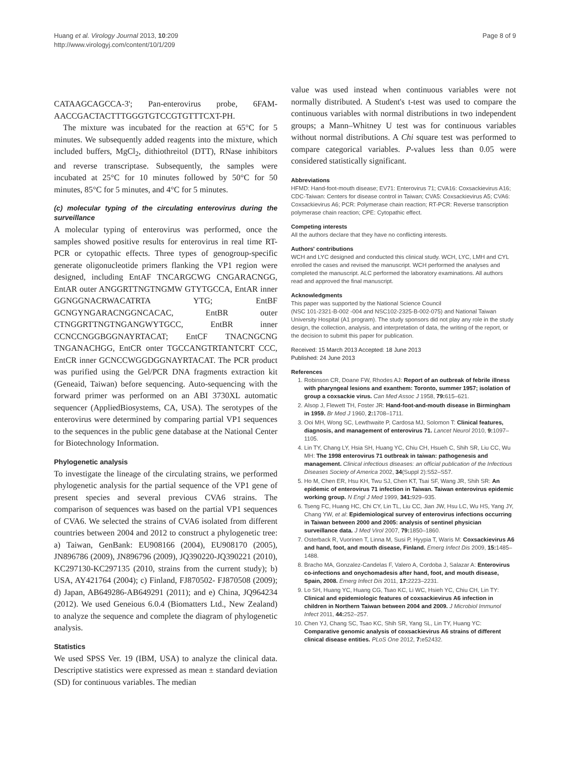Huang et al. Virology Journal 2013, 10:209
http://www.virologyj.com/content/10/1/209
Page 8 of 9
CATAAGCAGCCA-3'; Pan-enterovirus probe, 6FAM-AACCGACTACTTTGGGTGTCCGTGTTTCXT-PH.
The mixture was incubated for the reaction at 65°C for 5 minutes. We subsequently added reagents into the mixture, which included buffers, MgCl<sub>2</sub>, dithiothreitol (DTT), RNase inhibitors and reverse transcriptase. Subsequently, the samples were incubated at 25°C for 10 minutes followed by 50°C for 50 minutes, 85°C for 5 minutes, and 4°C for 5 minutes.
(c) molecular typing of the circulating enterovirus during the surveillance
A molecular typing of enterovirus was performed, once the samples showed positive results for enterovirus in real time RT-PCR or cytopathic effects. Three types of genogroup-specific generate oligonucleotide primers flanking the VP1 region were designed, including EntAF TNCARGCWG CNGARACNGG, EntAR outer ANGGRTTNGTNGMW GTYTGCCA, EntAR inner GGNGGNACRWACATRTA YTG; EntBF GCNGYNGARACNGGNCACAC, EntBR outer CTNGGRTTNGTNGANGWYTGCC, EntBR inner CCNCCNGGBGGNAYRTACAT; EntCF TNACNGCNG TNGANACHGG, EntCR onter TGCCANGTRTANTCRT CCC, EntCR inner GCNCCWGGDGGNAYRTACAT. The PCR product was purified using the Gel/PCR DNA fragments extraction kit (Geneaid, Taiwan) before sequencing. Auto-sequencing with the forward primer was performed on an ABI 3730XL automatic sequencer (AppliedBiosystems, CA, USA). The serotypes of the enterovirus were determined by comparing partial VP1 sequences to the sequences in the public gene database at the National Center for Biotechnology Information.
Phylogenetic analysis
To investigate the lineage of the circulating strains, we performed phylogenetic analysis for the partial sequence of the VP1 gene of present species and several previous CVA6 strains. The comparison of sequences was based on the partial VP1 sequences of CVA6. We selected the strains of CVA6 isolated from different countries between 2004 and 2012 to construct a phylogenetic tree: a) Taiwan, GenBank: EU908166 (2004), EU908170 (2005), JN896786 (2009), JN896796 (2009), JQ390220-JQ390221 (2010), KC297130-KC297135 (2010, strains from the current study); b) USA, AY421764 (2004); c) Finland, FJ870502- FJ870508 (2009); d) Japan, AB649286-AB649291 (2011); and e) China, JQ964234 (2012). We used Geneious 6.0.4 (Biomatters Ltd., New Zealand) to analyze the sequence and complete the diagram of phylogenetic analysis.
Statistics
We used SPSS Ver. 19 (IBM, USA) to analyze the clinical data. Descriptive statistics were expressed as mean ± standard deviation (SD) for continuous variables. The median
value was used instead when continuous variables were not normally distributed. A Student's t-test was used to compare the continuous variables with normal distributions in two independent groups; a Mann–Whitney U test was for continuous variables without normal distributions. A Chi square test was performed to compare categorical variables. P-values less than 0.05 were considered statistically significant.
Abbreviations
HFMD: Hand-foot-mouth disease; EV71: Enterovirus 71; CVA16: Coxsackievirus A16; CDC-Taiwan: Centers for disease control in Taiwan; CVA5: Coxsackievirus A5; CVA6: Coxsackievirus A6; PCR: Polymerase chain reaction; RT-PCR: Reverse transcription polymerase chain reaction; CPE: Cytopathic effect.
Competing interests
All the authors declare that they have no conflicting interests.
Authors' contributions
WCH and LYC designed and conducted this clinical study. WCH, LYC, LMH and CYL enrolled the cases and revised the manuscript. WCH performed the analyses and completed the manuscript. ALC performed the laboratory examinations. All authors read and approved the final manuscript.
Acknowledgments
This paper was supported by the National Science Council
(NSC 101-2321-B-002 -004 and NSC102-2325-B-002-075) and National Taiwan University Hospital (A1 program). The study sponsors did not play any role in the study design, the collection, analysis, and interpretation of data, the writing of the report, or the decision to submit this paper for publication.
Received: 15 March 2013 Accepted: 18 June 2013
Published: 24 June 2013
References
1. Robinson CR, Doane FW, Rhodes AJ: Report of an outbreak of febrile illness with pharyngeal lesions and exanthem: Toronto, summer 1957; isolation of group a coxsackie virus. Can Med Assoc J 1958, 79: 615–621.
2. Alsop J, Flewett TH, Foster JR: Hand-foot-and-mouth disease in Birmingham in 1959. Br Med J 1960, 2: 1708–1711.
3. Ooi MH, Wong SC, Lewthwaite P, Cardosa MJ, Solomon T: Clinical features, diagnosis, and management of enterovirus 71. Lancet Neurol 2010, 9: 1097–1105.
4. Lin TY, Chang LY, Hsia SH, Huang YC, Chiu CH, Hsueh C, Shih SR, Liu CC, Wu MH: The 1998 enterovirus 71 outbreak in taiwan: pathogenesis and management. Clinical infectious diseases: an official publication of the Infectious Diseases Society of America 2002, 34(Suppl 2):S52–S57.
5. Ho M, Chen ER, Hsu KH, Twu SJ, Chen KT, Tsai SF, Wang JR, Shih SR: An epidemic of enterovirus 71 infection in Taiwan. Taiwan enterovirus epidemic working group. N Engl J Med 1999, 341: 929–935.
6. Tseng FC, Huang HC, Chi CY, Lin TL, Liu CC, Jian JW, Hsu LC, Wu HS, Yang JY, Chang YW, et al: Epidemiological survey of enterovirus infections occurring in Taiwan between 2000 and 2005: analysis of sentinel physician surveillance data. J Med Virol 2007, 79: 1850–1860.
7. Osterback R, Vuorinen T, Linna M, Susi P, Hyypia T, Waris M: Coxsackievirus A6 and hand, foot, and mouth disease, Finland. Emerg Infect Dis 2009, 15: 1485–1488.
8. Bracho MA, Gonzalez-Candelas F, Valero A, Cordoba J, Salazar A: Enterovirus co-infections and onychomadesis after hand, foot, and mouth disease, Spain, 2008. Emerg Infect Dis 2011, 17: 2223–2231.
9. Lo SH, Huang YC, Huang CG, Tsao KC, Li WC, Hsieh YC, Chiu CH, Lin TY: Clinical and epidemiologic features of coxsackievirus A6 infection in children in Northern Taiwan between 2004 and 2009. J Microbiol Immunol Infect 2011, 44: 252–257.
10. Chen YJ, Chang SC, Tsao KC, Shih SR, Yang SL, Lin TY, Huang YC: Comparative genomic analysis of coxsackievirus A6 strains of different clinical disease entities. PLoS One 2012, 7: e52432.